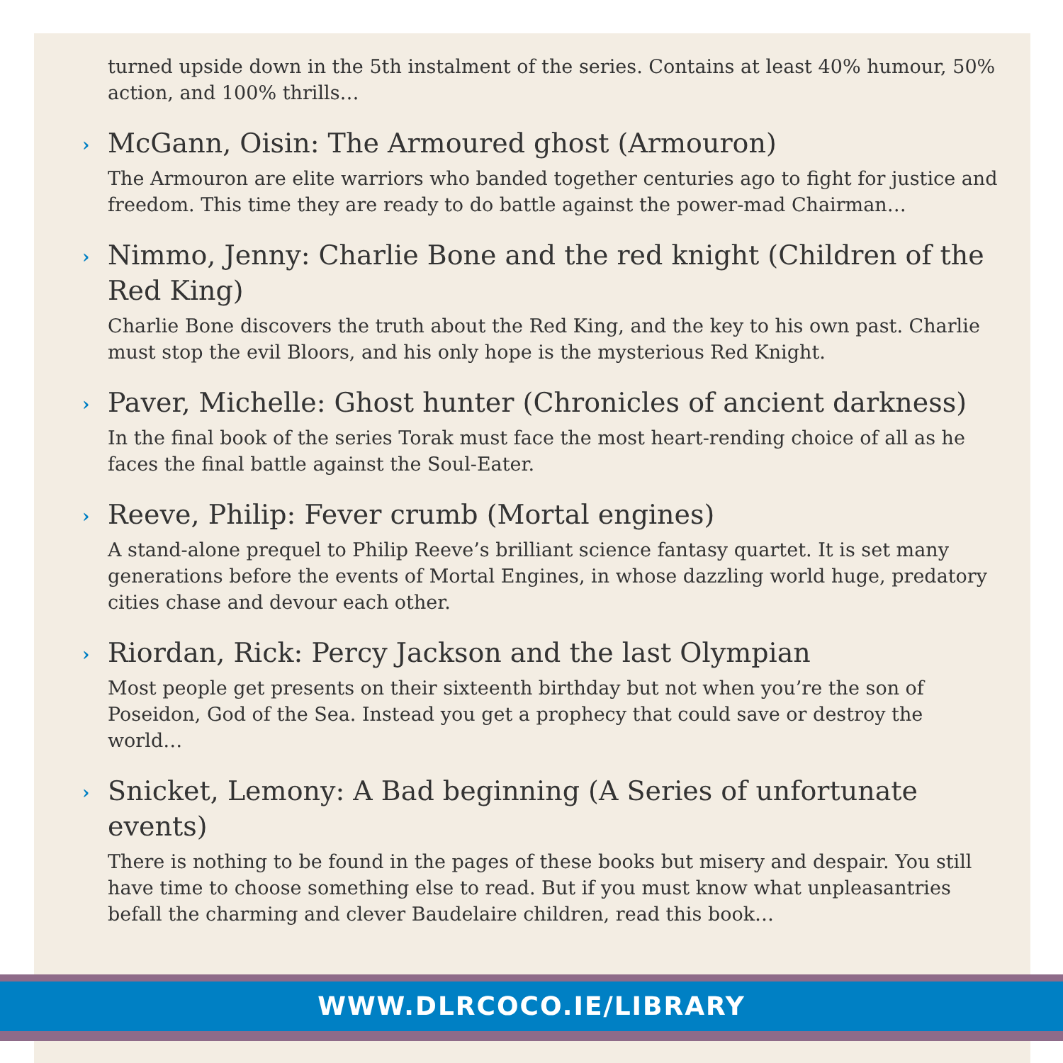turned upside down in the 5th instalment of the series. Contains at least 40% humour, 50% action, and 100% thrills…
›
McGann, Oisin: The Armoured ghost (Armouron)
The Armouron are elite warriors who banded together centuries ago to fight for justice and freedom. This time they are ready to do battle against the power-mad Chairman…
›
Nimmo, Jenny: Charlie Bone and the red knight (Children of the Red King)
Charlie Bone discovers the truth about the Red King, and the key to his own past. Charlie must stop the evil Bloors, and his only hope is the mysterious Red Knight.
›
Paver, Michelle: Ghost hunter (Chronicles of ancient darkness)
In the final book of the series Torak must face the most heart-rending choice of all as he faces the final battle against the Soul-Eater.
›
Reeve, Philip: Fever crumb (Mortal engines)
A stand-alone prequel to Philip Reeve’s brilliant science fantasy quartet. It is set many generations before the events of Mortal Engines, in whose dazzling world huge, predatory cities chase and devour each other.
›
Riordan, Rick: Percy Jackson and the last Olympian
Most people get presents on their sixteenth birthday but not when you’re the son of Poseidon, God of the Sea. Instead you get a prophecy that could save or destroy the world…
›
Snicket, Lemony: A Bad beginning (A Series of unfortunate events)
There is nothing to be found in the pages of these books but misery and despair. You still have time to choose something else to read. But if you must know what unpleasantries befall the charming and clever Baudelaire children, read this book…
WWW.DLRCOCO.IE/LIBRARY